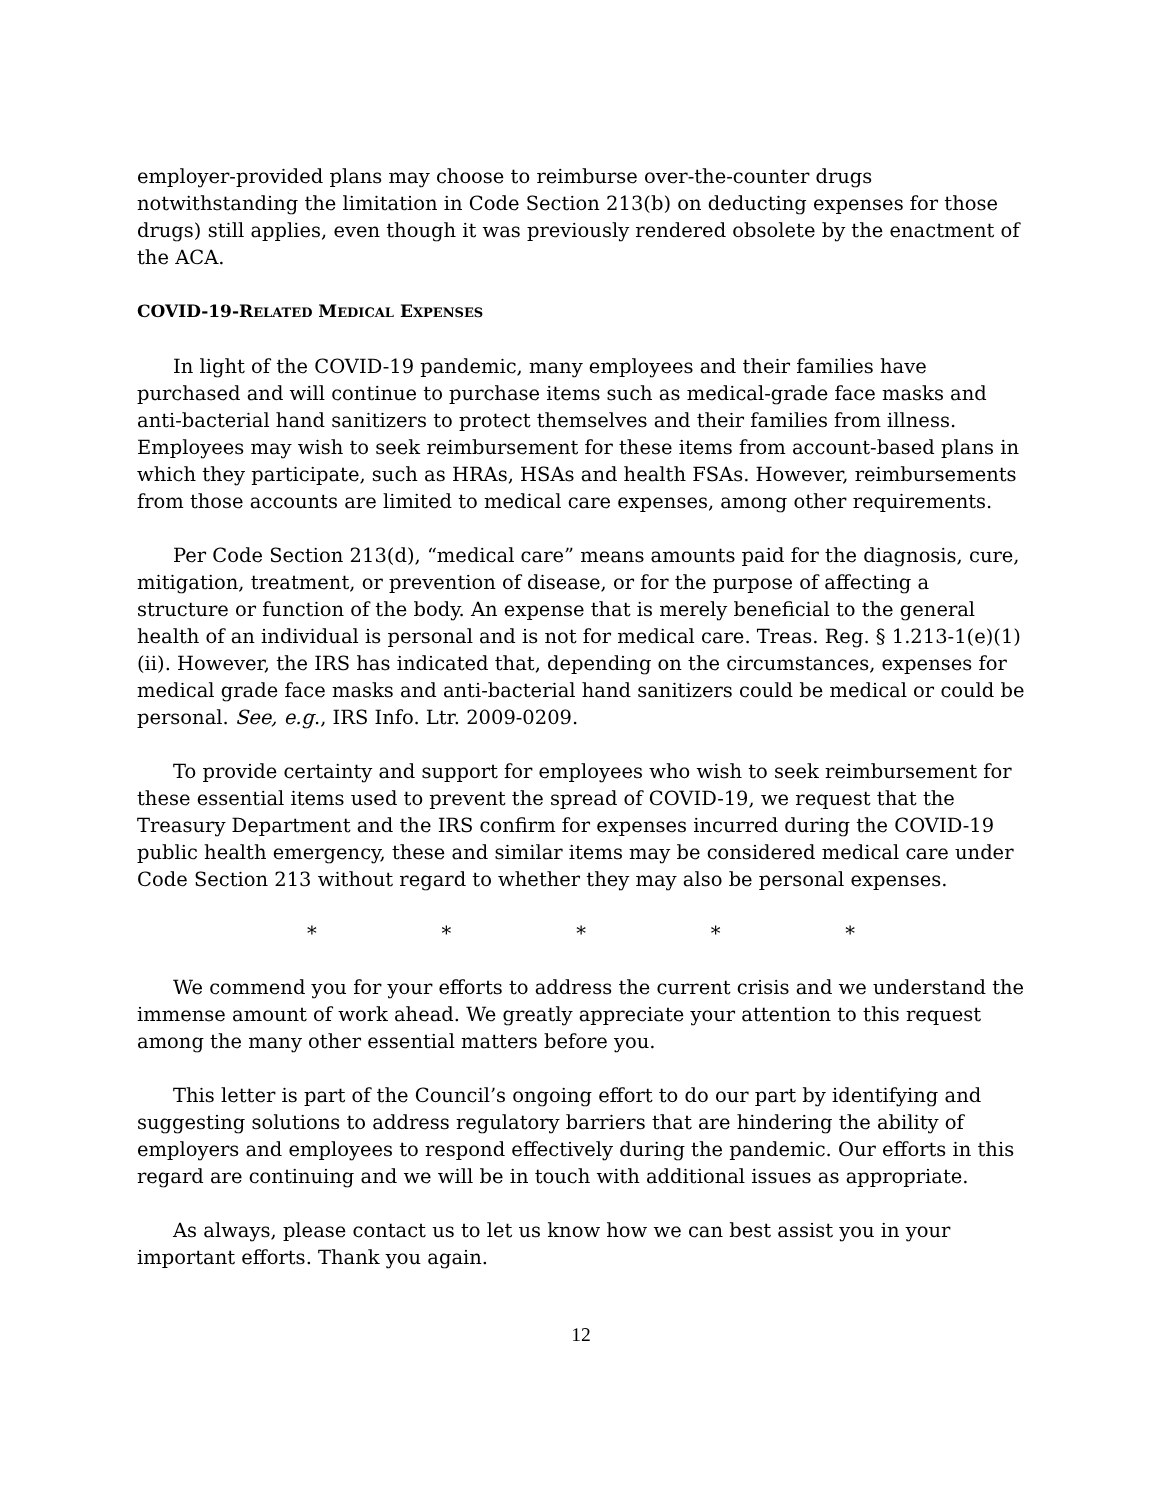employer-provided plans may choose to reimburse over-the-counter drugs notwithstanding the limitation in Code Section 213(b) on deducting expenses for those drugs) still applies, even though it was previously rendered obsolete by the enactment of the ACA.
COVID-19-RELATED MEDICAL EXPENSES
In light of the COVID-19 pandemic, many employees and their families have purchased and will continue to purchase items such as medical-grade face masks and anti-bacterial hand sanitizers to protect themselves and their families from illness. Employees may wish to seek reimbursement for these items from account-based plans in which they participate, such as HRAs, HSAs and health FSAs. However, reimbursements from those accounts are limited to medical care expenses, among other requirements.
Per Code Section 213(d), “medical care” means amounts paid for the diagnosis, cure, mitigation, treatment, or prevention of disease, or for the purpose of affecting a structure or function of the body. An expense that is merely beneficial to the general health of an individual is personal and is not for medical care. Treas. Reg. § 1.213-1(e)(1)(ii). However, the IRS has indicated that, depending on the circumstances, expenses for medical grade face masks and anti-bacterial hand sanitizers could be medical or could be personal. See, e.g., IRS Info. Ltr. 2009-0209.
To provide certainty and support for employees who wish to seek reimbursement for these essential items used to prevent the spread of COVID-19, we request that the Treasury Department and the IRS confirm for expenses incurred during the COVID-19 public health emergency, these and similar items may be considered medical care under Code Section 213 without regard to whether they may also be personal expenses.
* * * * *
We commend you for your efforts to address the current crisis and we understand the immense amount of work ahead. We greatly appreciate your attention to this request among the many other essential matters before you.
This letter is part of the Council’s ongoing effort to do our part by identifying and suggesting solutions to address regulatory barriers that are hindering the ability of employers and employees to respond effectively during the pandemic. Our efforts in this regard are continuing and we will be in touch with additional issues as appropriate.
As always, please contact us to let us know how we can best assist you in your important efforts. Thank you again.
12